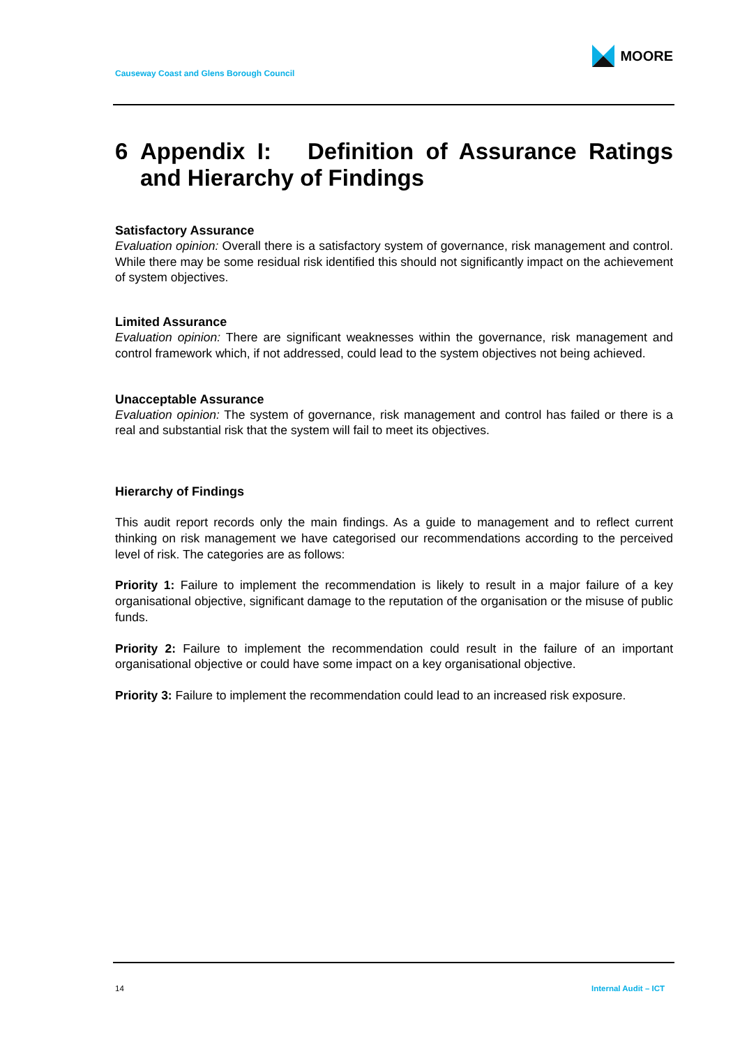MOORE
Causeway Coast and Glens Borough Council
6 Appendix I: Definition of Assurance Ratings and Hierarchy of Findings
Satisfactory Assurance
Evaluation opinion: Overall there is a satisfactory system of governance, risk management and control. While there may be some residual risk identified this should not significantly impact on the achievement of system objectives.
Limited Assurance
Evaluation opinion: There are significant weaknesses within the governance, risk management and control framework which, if not addressed, could lead to the system objectives not being achieved.
Unacceptable Assurance
Evaluation opinion: The system of governance, risk management and control has failed or there is a real and substantial risk that the system will fail to meet its objectives.
Hierarchy of Findings
This audit report records only the main findings. As a guide to management and to reflect current thinking on risk management we have categorised our recommendations according to the perceived level of risk. The categories are as follows:
Priority 1: Failure to implement the recommendation is likely to result in a major failure of a key organisational objective, significant damage to the reputation of the organisation or the misuse of public funds.
Priority 2: Failure to implement the recommendation could result in the failure of an important organisational objective or could have some impact on a key organisational objective.
Priority 3: Failure to implement the recommendation could lead to an increased risk exposure.
14 Internal Audit – ICT